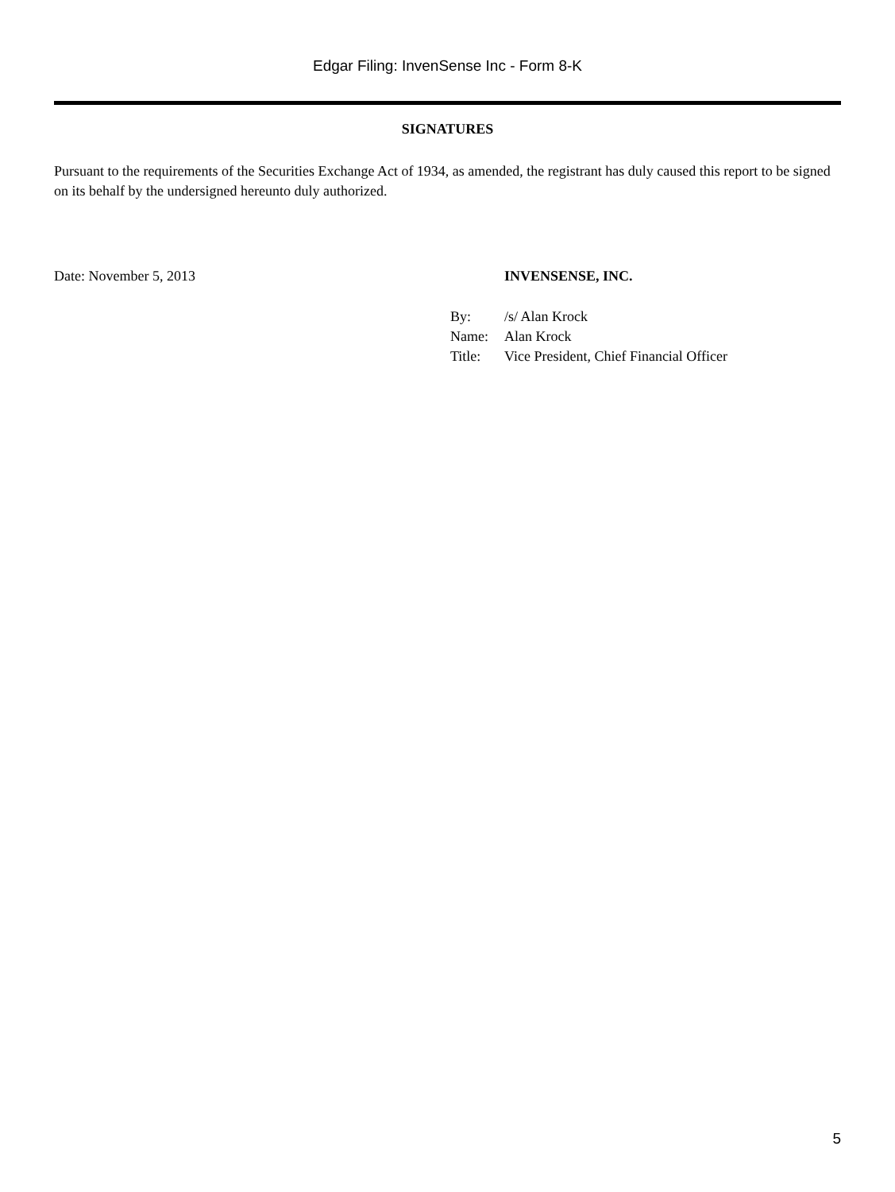Edgar Filing: InvenSense Inc - Form 8-K
SIGNATURES
Pursuant to the requirements of the Securities Exchange Act of 1934, as amended, the registrant has duly caused this report to be signed on its behalf by the undersigned hereunto duly authorized.
Date: November 5, 2013 INVENSENSE, INC.
| By: | /s/ Alan Krock |
| Name: | Alan Krock |
| Title: | Vice President, Chief Financial Officer |
5